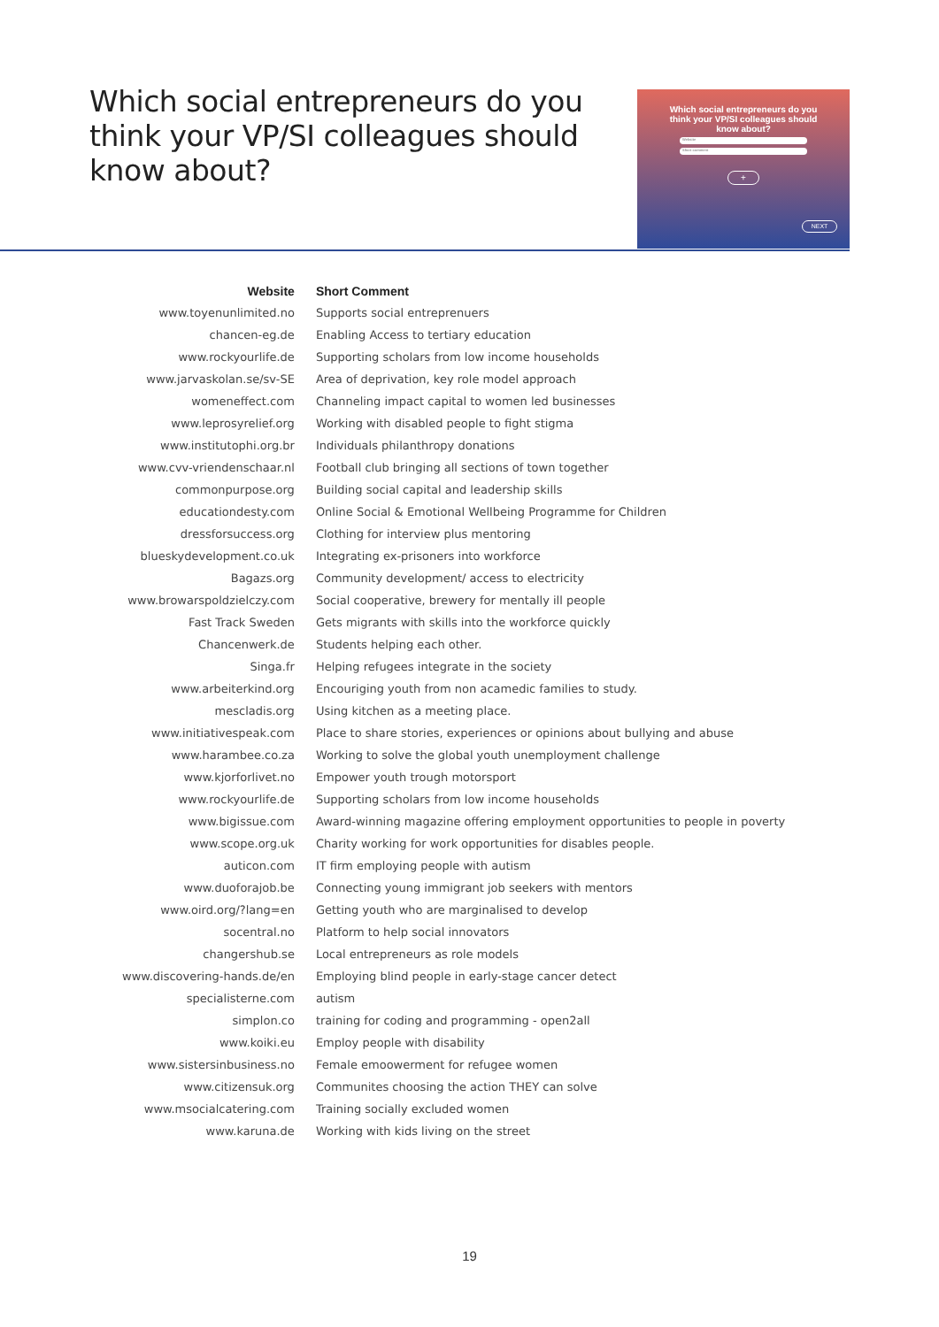Which social entrepreneurs do you think your VP/SI colleagues should know about?
Which social entrepreneurs do you
think your VP/SI colleagues should
know about?
Website
Short comment
+
NEXT
| Website | Short Comment |
| --- | --- |
| www.toyenunlimited.no | Supports social entreprenuers |
| chancen-eg.de | Enabling Access to tertiary education |
| www.rockyourlife.de | Supporting scholars from low income households |
| www.jarvaskolan.se/sv-SE | Area of deprivation, key role model approach |
| womeneffect.com | Channeling impact capital to women led businesses |
| www.leprosyrelief.org | Working with disabled people to fight stigma |
| www.institutophi.org.br | Individuals philanthropy donations |
| www.cvv-vriendenschaar.nl | Football club bringing all sections of town together |
| commonpurpose.org | Building social capital and leadership skills |
| educationdesty.com | Online Social & Emotional Wellbeing Programme for Children |
| dressforsuccess.org | Clothing for interview plus mentoring |
| blueskydevelopment.co.uk | Integrating ex-prisoners into workforce |
| Bagazs.org | Community development/ access to electricity |
| www.browarspoldzielczy.com | Social cooperative, brewery for mentally ill people |
| Fast Track Sweden | Gets migrants with skills into the workforce quickly |
| Chancenwerk.de | Students helping each other. |
| Singa.fr | Helping refugees integrate in the society |
| www.arbeiterkind.org | Encouriging youth from non acamedic families to study. |
| mescladis.org | Using kitchen as a meeting place. |
| www.initiativespeak.com | Place to share stories, experiences or opinions about bullying and abuse |
| www.harambee.co.za | Working to solve the global youth unemployment challenge |
| www.kjorforlivet.no | Empower youth trough motorsport |
| www.rockyourlife.de | Supporting scholars from low income households |
| www.bigissue.com | Award-winning magazine offering employment opportunities to people in poverty |
| www.scope.org.uk | Charity working for work opportunities for disables people. |
| auticon.com | IT firm employing people with autism |
| www.duoforajob.be | Connecting young immigrant job seekers with mentors |
| www.oird.org/?lang=en | Getting youth who are marginalised to develop |
| socentral.no | Platform to help social innovators |
| changershub.se | Local entrepreneurs as role models |
| www.discovering-hands.de/en | Employing blind people in early-stage cancer detect |
| specialisterne.com | autism |
| simplon.co | training for coding and programming - open2all |
| www.koiki.eu | Employ people with disability |
| www.sistersinbusiness.no | Female emoowerment for refugee women |
| www.citizensuk.org | Communites choosing the action THEY can solve |
| www.msocialcatering.com | Training socially excluded women |
| www.karuna.de | Working with kids living on the street |
19